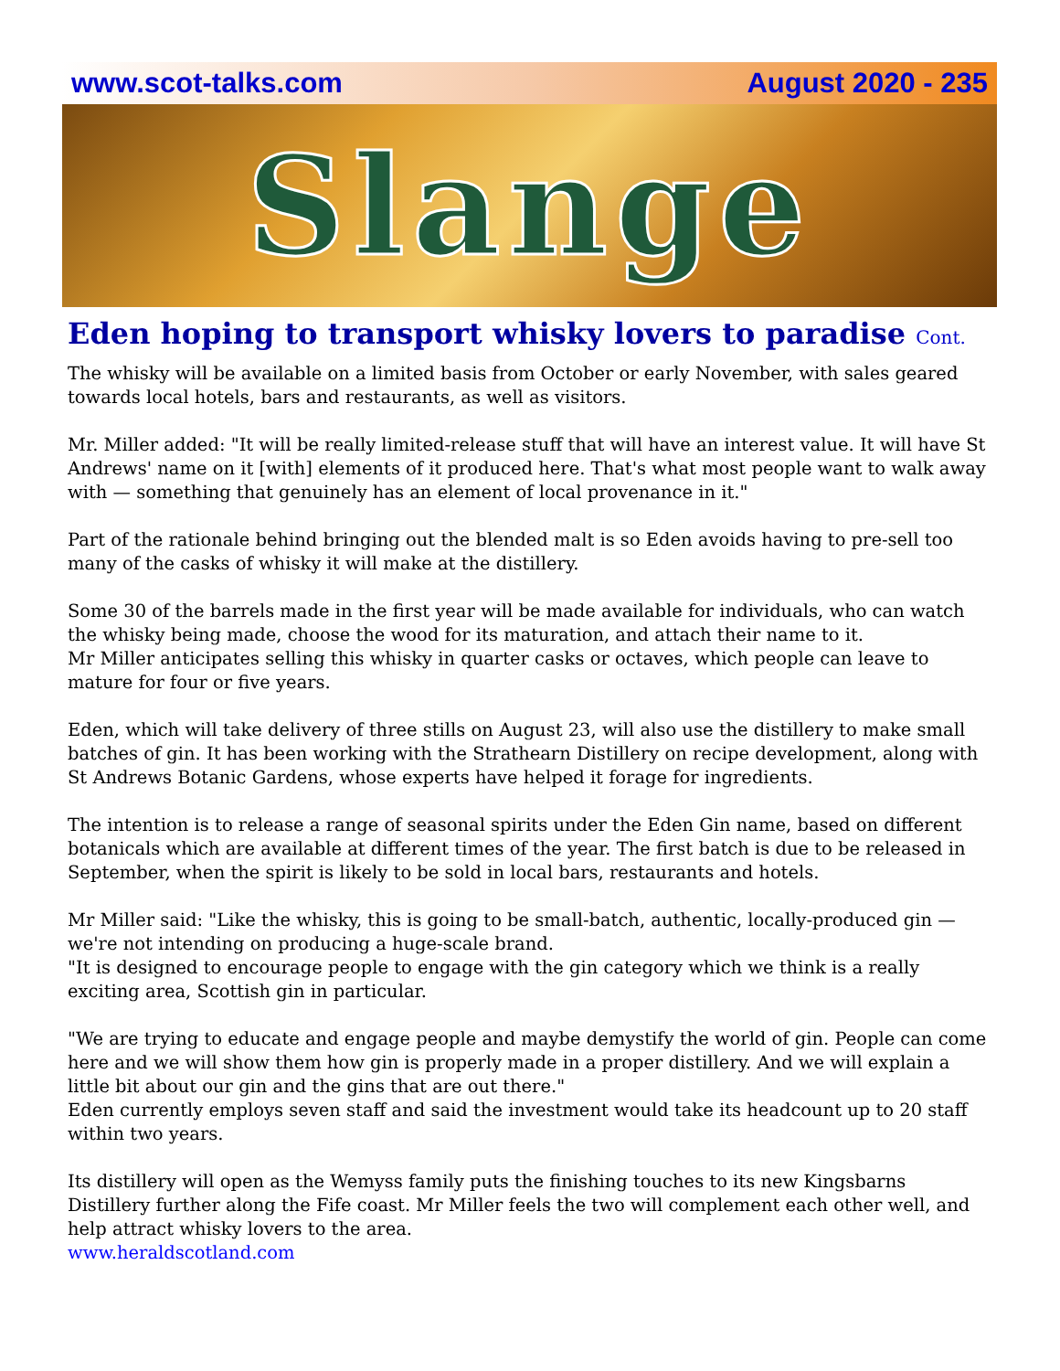www.scot-talks.com August 2020 - 235
Slange
Eden hoping to transport whisky lovers to paradise Cont.
The whisky will be available on a limited basis from October or early November, with sales geared towards local hotels, bars and restaurants, as well as visitors.
Mr. Miller added: "It will be really limited-release stuff that will have an interest value. It will have St Andrews' name on it [with] elements of it produced here. That's what most people want to walk away with — something that genuinely has an element of local provenance in it."
Part of the rationale behind bringing out the blended malt is so Eden avoids having to pre-sell too many of the casks of whisky it will make at the distillery.
Some 30 of the barrels made in the first year will be made available for individuals, who can watch the whisky being made, choose the wood for its maturation, and attach their name to it.
Mr Miller anticipates selling this whisky in quarter casks or octaves, which people can leave to mature for four or five years.
Eden, which will take delivery of three stills on August 23, will also use the distillery to make small batches of gin. It has been working with the Strathearn Distillery on recipe development, along with St Andrews Botanic Gardens, whose experts have helped it forage for ingredients.
The intention is to release a range of seasonal spirits under the Eden Gin name, based on different botanicals which are available at different times of the year. The first batch is due to be released in September, when the spirit is likely to be sold in local bars, restaurants and hotels.
Mr Miller said: "Like the whisky, this is going to be small-batch, authentic, locally-produced gin — we're not intending on producing a huge-scale brand.
"It is designed to encourage people to engage with the gin category which we think is a really exciting area, Scottish gin in particular.
"We are trying to educate and engage people and maybe demystify the world of gin. People can come here and we will show them how gin is properly made in a proper distillery. And we will explain a little bit about our gin and the gins that are out there."
Eden currently employs seven staff and said the investment would take its headcount up to 20 staff within two years.
Its distillery will open as the Wemyss family puts the finishing touches to its new Kingsbarns Distillery further along the Fife coast. Mr Miller feels the two will complement each other well, and help attract whisky lovers to the area.
www.heraldscotland.com